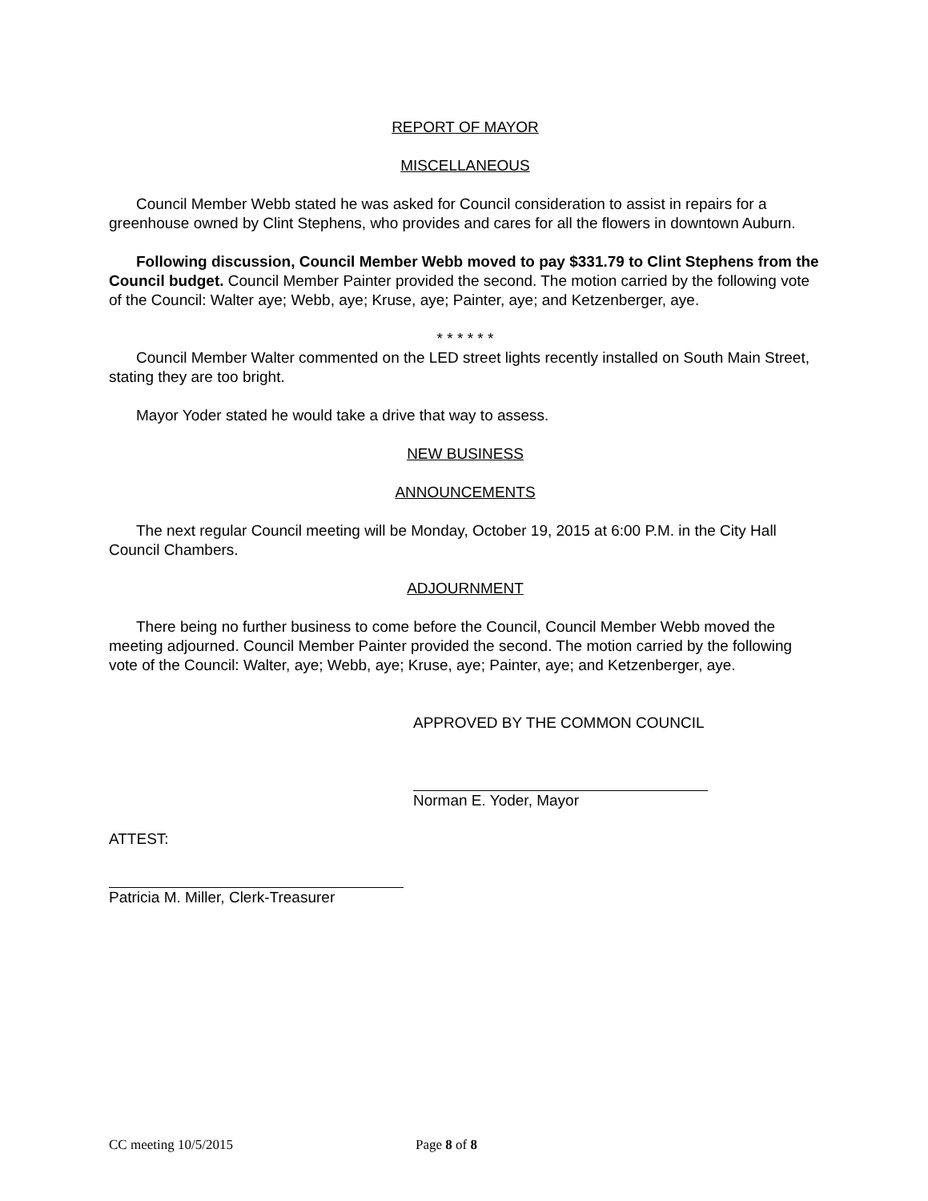REPORT OF MAYOR
MISCELLANEOUS
Council Member Webb stated he was asked for Council consideration to assist in repairs for a greenhouse owned by Clint Stephens, who provides and cares for all the flowers in downtown Auburn.
Following discussion, Council Member Webb moved to pay $331.79 to Clint Stephens from the Council budget. Council Member Painter provided the second. The motion carried by the following vote of the Council: Walter aye; Webb, aye; Kruse, aye; Painter, aye; and Ketzenberger, aye.
* * * * * *
Council Member Walter commented on the LED street lights recently installed on South Main Street, stating they are too bright.
Mayor Yoder stated he would take a drive that way to assess.
NEW BUSINESS
ANNOUNCEMENTS
The next regular Council meeting will be Monday, October 19, 2015 at 6:00 P.M. in the City Hall Council Chambers.
ADJOURNMENT
There being no further business to come before the Council, Council Member Webb moved the meeting adjourned. Council Member Painter provided the second. The motion carried by the following vote of the Council: Walter, aye; Webb, aye; Kruse, aye; Painter, aye; and Ketzenberger, aye.
APPROVED BY THE COMMON COUNCIL
Norman E. Yoder, Mayor
ATTEST:
Patricia M. Miller, Clerk-Treasurer
CC meeting 10/5/2015 Page 8 of 8